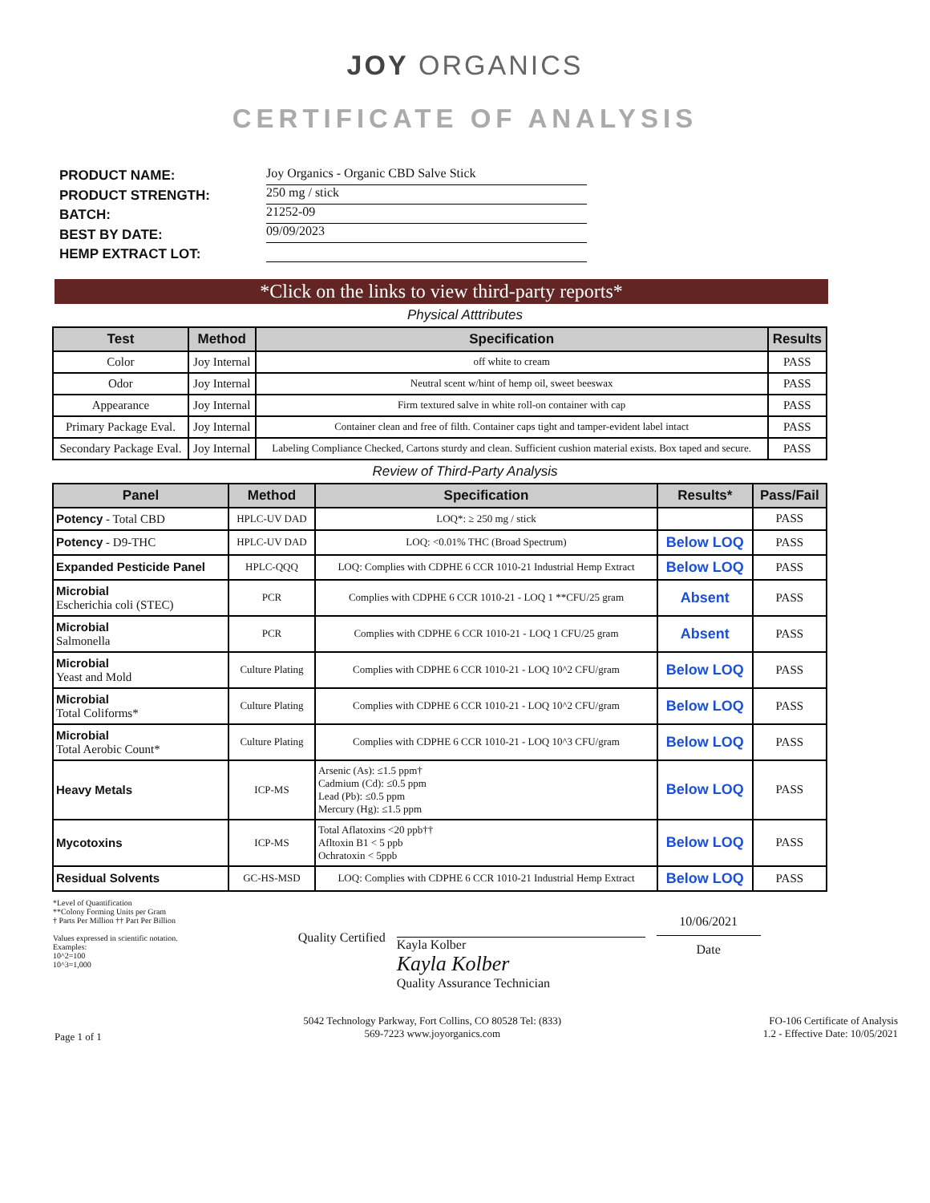JOY ORGANICS
CERTIFICATE OF ANALYSIS
PRODUCT NAME:
PRODUCT STRENGTH:
BATCH:
BEST BY DATE:
HEMP EXTRACT LOT:
Joy Organics - Organic CBD Salve Stick
250 mg / stick
21252-09
09/09/2023
*Click on the links to view third-party reports*
Physical Atttributes
| Test | Method | Specification | Results |
| --- | --- | --- | --- |
| Color | Joy Internal | off white to cream | PASS |
| Odor | Joy Internal | Neutral scent w/hint of hemp oil, sweet beeswax | PASS |
| Appearance | Joy Internal | Firm textured salve in white roll-on container with cap | PASS |
| Primary Package Eval. | Joy Internal | Container clean and free of filth. Container caps tight and tamper-evident label intact | PASS |
| Secondary Package Eval. | Joy Internal | Labeling Compliance Checked, Cartons sturdy and clean. Sufficient cushion material exists. Box taped and secure. | PASS |
Review of Third-Party Analysis
| Panel | Method | Specification | Results* | Pass/Fail |
| --- | --- | --- | --- | --- |
| Potency - Total CBD | HPLC-UV DAD | LOQ*: ≥ 250 mg / stick | | PASS |
| Potency - D9-THC | HPLC-UV DAD | LOQ: <0.01% THC (Broad Spectrum) | Below LOQ | PASS |
| Expanded Pesticide Panel | HPLC-QQQ | LOQ: Complies with CDPHE 6 CCR 1010-21 Industrial Hemp Extract | Below LOQ | PASS |
| Microbial Escherichia coli (STEC) | PCR | Complies with CDPHE 6 CCR 1010-21 - LOQ 1 **CFU/25 gram | Absent | PASS |
| Microbial Salmonella | PCR | Complies with CDPHE 6 CCR 1010-21 - LOQ 1 CFU/25 gram | Absent | PASS |
| Microbial Yeast and Mold | Culture Plating | Complies with CDPHE 6 CCR 1010-21 - LOQ 10^2 CFU/gram | Below LOQ | PASS |
| Microbial Total Coliforms* | Culture Plating | Complies with CDPHE 6 CCR 1010-21 - LOQ 10^2 CFU/gram | Below LOQ | PASS |
| Microbial Total Aerobic Count* | Culture Plating | Complies with CDPHE 6 CCR 1010-21 - LOQ 10^3 CFU/gram | Below LOQ | PASS |
| Heavy Metals | ICP-MS | Arsenic (As): ≤1.5 ppm† Cadmium (Cd): ≤0.5 ppm Lead (Pb): ≤0.5 ppm Mercury (Hg): ≤1.5 ppm | Below LOQ | PASS |
| Mycotoxins | ICP-MS | Total Aflatoxins <20 ppb†† Afltoxin B1 < 5 ppb Ochratoxin < 5ppb | Below LOQ | PASS |
| Residual Solvents | GC-HS-MSD | LOQ: Complies with CDPHE 6 CCR 1010-21 Industrial Hemp Extract | Below LOQ | PASS |
*Level of Quantification
**Colony Forming Units per Gram
† Parts Per Million †† Part Per Billion
Values expressed in scientific notation.
Examples:
10^2=100
10^3=1,000
Quality Certified
Kayla Kolber
Kayla Kolber
Quality Assurance Technician
10/06/2021
Date
Page 1 of 1
5042 Technology Parkway, Fort Collins, CO 80528 Tel: (833)
569-7223 www.joyorganics.com
FO-106 Certificate of Analysis
1.2 - Effective Date: 10/05/2021